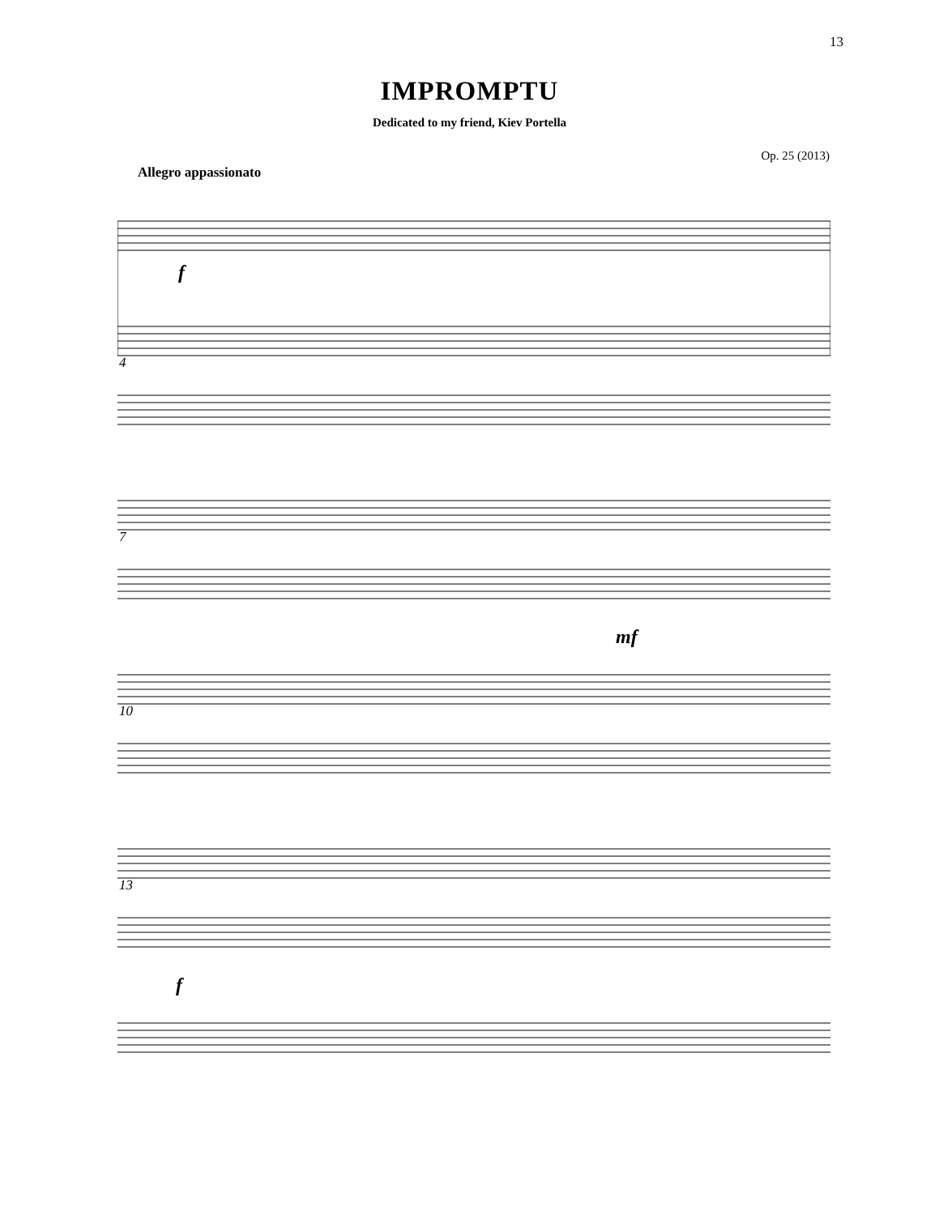13
IMPROMPTU
Dedicated to my friend, Kiev Portella
Op. 25 (2013)
Allegro appassionato
f
4
7
mf
10
13
f